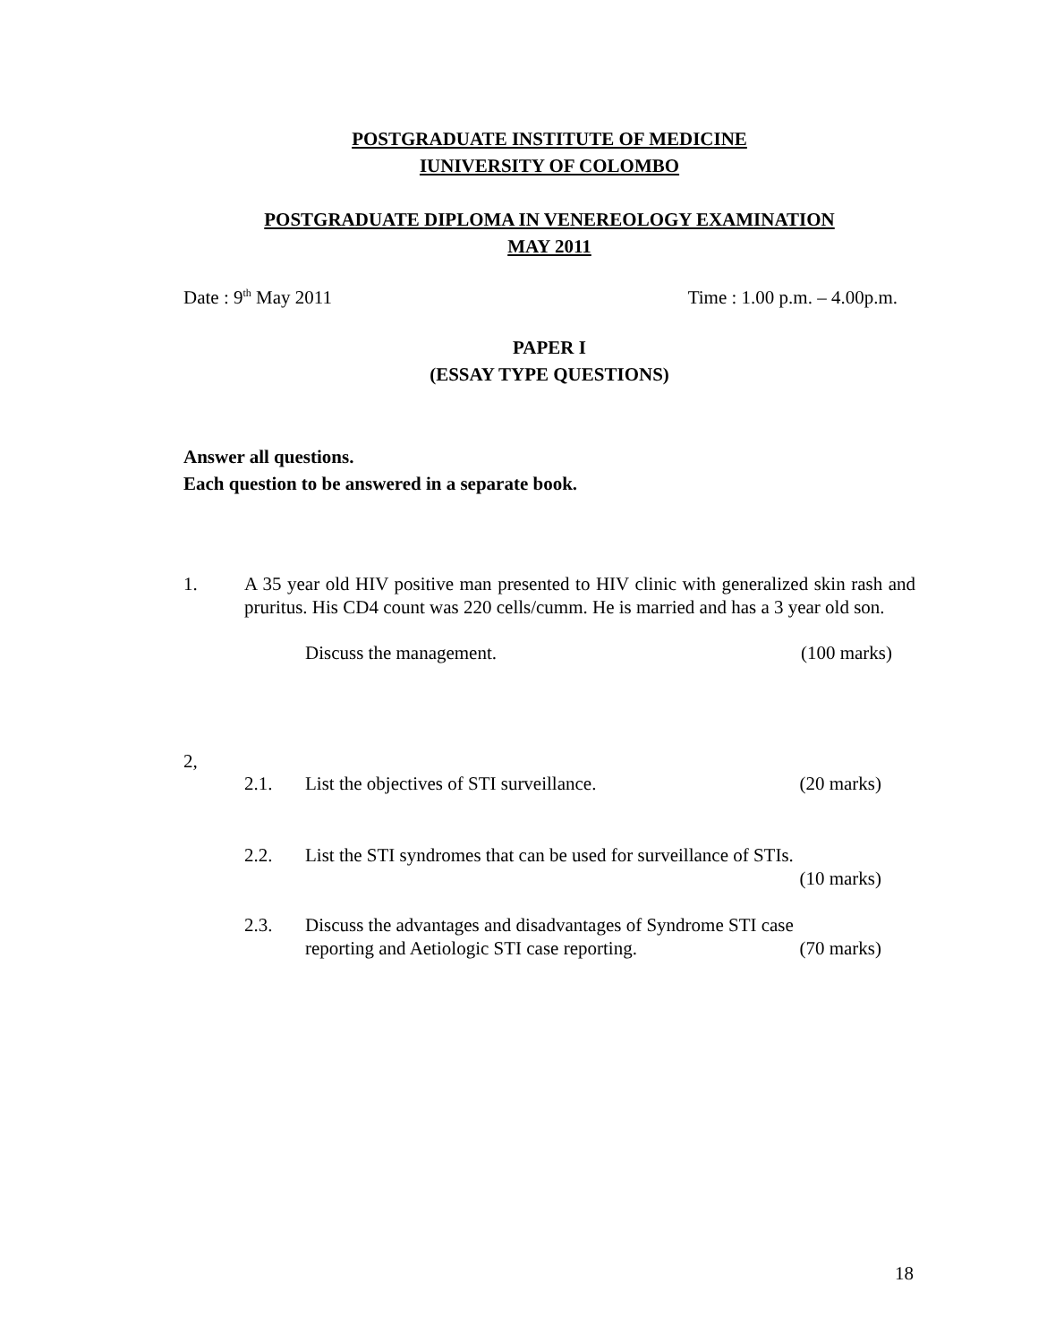POSTGRADUATE INSTITUTE OF MEDICINE
IUNIVERSITY OF COLOMBO
POSTGRADUATE DIPLOMA IN VENEREOLOGY EXAMINATION
MAY 2011
Date : 9<sup>th</sup> May 2011 Time : 1.00 p.m. – 4.00p.m.
PAPER I
(ESSAY TYPE QUESTIONS)
Answer all questions.
Each question to be answered in a separate book.
1. A 35 year old HIV positive man presented to HIV clinic with generalized skin rash and pruritus. His CD4 count was 220 cells/cumm. He is married and has a 3 year old son.
Discuss the management. (100 marks)
2,
2.1. List the objectives of STI surveillance. (20 marks)
2.2. List the STI syndromes that can be used for surveillance of STIs.
(10 marks)
2.3. Discuss the advantages and disadvantages of Syndrome STI case
reporting and Aetiologic STI case reporting. (70 marks)
18